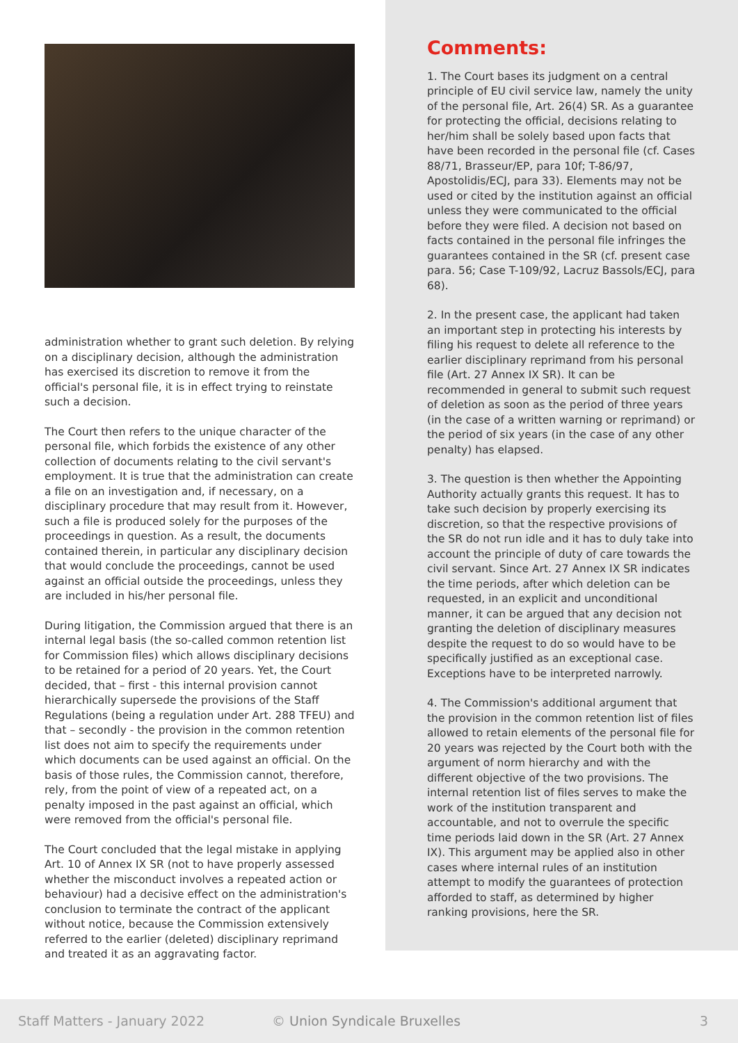administration whether to grant such deletion. By relying on a disciplinary decision, although the administration has exercised its discretion to remove it from the official's personal file, it is in effect trying to reinstate such a decision.
The Court then refers to the unique character of the personal file, which forbids the existence of any other collection of documents relating to the civil servant's employment. It is true that the administration can create a file on an investigation and, if necessary, on a disciplinary procedure that may result from it. However, such a file is produced solely for the purposes of the proceedings in question. As a result, the documents contained therein, in particular any disciplinary decision that would conclude the proceedings, cannot be used against an official outside the proceedings, unless they are included in his/her personal file.
During litigation, the Commission argued that there is an internal legal basis (the so-called common retention list for Commission files) which allows disciplinary decisions to be retained for a period of 20 years. Yet, the Court decided, that – first - this internal provision cannot hierarchically supersede the provisions of the Staff Regulations (being a regulation under Art. 288 TFEU) and that – secondly - the provision in the common retention list does not aim to specify the requirements under which documents can be used against an official. On the basis of those rules, the Commission cannot, therefore, rely, from the point of view of a repeated act, on a penalty imposed in the past against an official, which were removed from the official's personal file.
The Court concluded that the legal mistake in applying Art. 10 of Annex IX SR (not to have properly assessed whether the misconduct involves a repeated action or behaviour) had a decisive effect on the administration's conclusion to terminate the contract of the applicant without notice, because the Commission extensively referred to the earlier (deleted) disciplinary reprimand and treated it as an aggravating factor.
Comments:
1. The Court bases its judgment on a central principle of EU civil service law, namely the unity of the personal file, Art. 26(4) SR. As a guarantee for protecting the official, decisions relating to her/him shall be solely based upon facts that have been recorded in the personal file (cf. Cases 88/71, Brasseur/EP, para 10f; T-86/97, Apostolidis/ECJ, para 33). Elements may not be used or cited by the institution against an official unless they were communicated to the official before they were filed. A decision not based on facts contained in the personal file infringes the guarantees contained in the SR (cf. present case para. 56; Case T-109/92, Lacruz Bassols/ECJ, para 68).
2. In the present case, the applicant had taken an important step in protecting his interests by filing his request to delete all reference to the earlier disciplinary reprimand from his personal file (Art. 27 Annex IX SR). It can be recommended in general to submit such request of deletion as soon as the period of three years (in the case of a written warning or reprimand) or the period of six years (in the case of any other penalty) has elapsed.
3. The question is then whether the Appointing Authority actually grants this request. It has to take such decision by properly exercising its discretion, so that the respective provisions of the SR do not run idle and it has to duly take into account the principle of duty of care towards the civil servant. Since Art. 27 Annex IX SR indicates the time periods, after which deletion can be requested, in an explicit and unconditional manner, it can be argued that any decision not granting the deletion of disciplinary measures despite the request to do so would have to be specifically justified as an exceptional case. Exceptions have to be interpreted narrowly.
4. The Commission's additional argument that the provision in the common retention list of files allowed to retain elements of the personal file for 20 years was rejected by the Court both with the argument of norm hierarchy and with the different objective of the two provisions. The internal retention list of files serves to make the work of the institution transparent and accountable, and not to overrule the specific time periods laid down in the SR (Art. 27 Annex IX). This argument may be applied also in other cases where internal rules of an institution attempt to modify the guarantees of protection afforded to staff, as determined by higher ranking provisions, here the SR.
Staff Matters - January 2022 © Union Syndicale Bruxelles 3